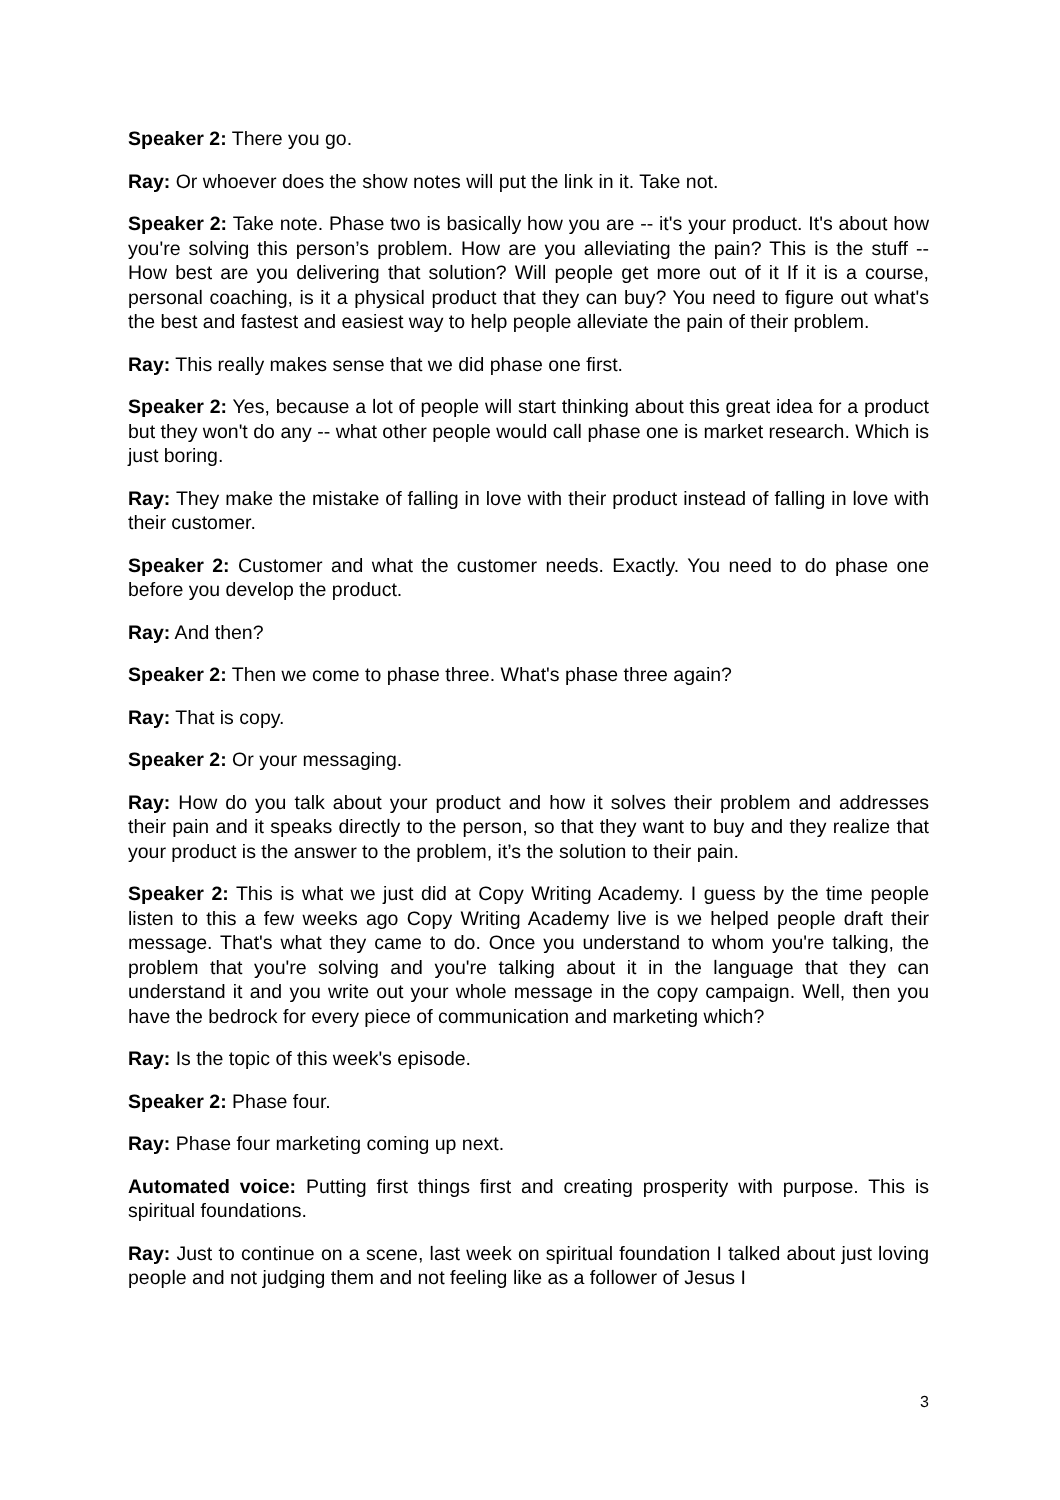Speaker 2: There you go.
Ray: Or whoever does the show notes will put the link in it. Take not.
Speaker 2: Take note. Phase two is basically how you are -- it's your product. It's about how you're solving this person’s problem. How are you alleviating the pain? This is the stuff -- How best are you delivering that solution? Will people get more out of it If it is a course, personal coaching, is it a physical product that they can buy? You need to figure out what's the best and fastest and easiest way to help people alleviate the pain of their problem.
Ray: This really makes sense that we did phase one first.
Speaker 2: Yes, because a lot of people will start thinking about this great idea for a product but they won't do any -- what other people would call phase one is market research. Which is just boring.
Ray: They make the mistake of falling in love with their product instead of falling in love with their customer.
Speaker 2: Customer and what the customer needs. Exactly. You need to do phase one before you develop the product.
Ray: And then?
Speaker 2: Then we come to phase three. What's phase three again?
Ray: That is copy.
Speaker 2: Or your messaging.
Ray: How do you talk about your product and how it solves their problem and addresses their pain and it speaks directly to the person, so that they want to buy and they realize that your product is the answer to the problem, it’s the solution to their pain.
Speaker 2: This is what we just did at Copy Writing Academy. I guess by the time people listen to this a few weeks ago Copy Writing Academy live is we helped people draft their message. That's what they came to do. Once you understand to whom you're talking, the problem that you're solving and you're talking about it in the language that they can understand it and you write out your whole message in the copy campaign. Well, then you have the bedrock for every piece of communication and marketing which?
Ray: Is the topic of this week's episode.
Speaker 2: Phase four.
Ray: Phase four marketing coming up next.
Automated voice: Putting first things first and creating prosperity with purpose. This is spiritual foundations.
Ray: Just to continue on a scene, last week on spiritual foundation I talked about just loving people and not judging them and not feeling like as a follower of Jesus I
3